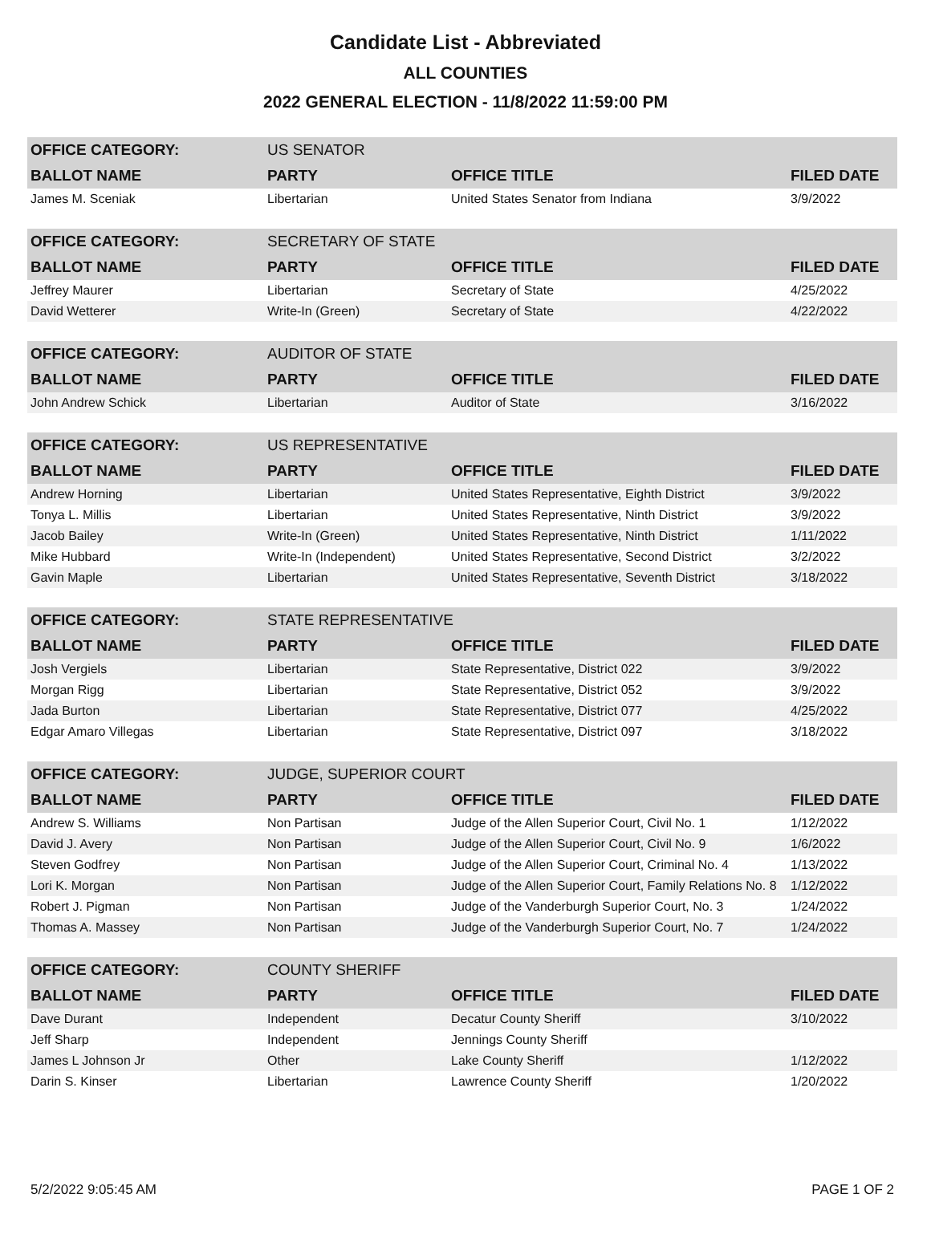Candidate List - Abbreviated
ALL COUNTIES
2022 GENERAL ELECTION - 11/8/2022 11:59:00 PM
| OFFICE CATEGORY: | US SENATOR | | |
| BALLOT NAME | PARTY | OFFICE TITLE | FILED DATE |
| James M. Sceniak | Libertarian | United States Senator from Indiana | 3/9/2022 |
| OFFICE CATEGORY: | SECRETARY OF STATE | | |
| BALLOT NAME | PARTY | OFFICE TITLE | FILED DATE |
| Jeffrey Maurer | Libertarian | Secretary of State | 4/25/2022 |
| David Wetterer | Write-In (Green) | Secretary of State | 4/22/2022 |
| OFFICE CATEGORY: | AUDITOR OF STATE | | |
| BALLOT NAME | PARTY | OFFICE TITLE | FILED DATE |
| John Andrew Schick | Libertarian | Auditor of State | 3/16/2022 |
| OFFICE CATEGORY: | US REPRESENTATIVE | | |
| BALLOT NAME | PARTY | OFFICE TITLE | FILED DATE |
| Andrew Horning | Libertarian | United States Representative, Eighth District | 3/9/2022 |
| Tonya L. Millis | Libertarian | United States Representative, Ninth District | 3/9/2022 |
| Jacob Bailey | Write-In (Green) | United States Representative, Ninth District | 1/11/2022 |
| Mike Hubbard | Write-In (Independent) | United States Representative, Second District | 3/2/2022 |
| Gavin Maple | Libertarian | United States Representative, Seventh District | 3/18/2022 |
| OFFICE CATEGORY: | STATE REPRESENTATIVE | | |
| BALLOT NAME | PARTY | OFFICE TITLE | FILED DATE |
| Josh Vergiels | Libertarian | State Representative, District 022 | 3/9/2022 |
| Morgan Rigg | Libertarian | State Representative, District 052 | 3/9/2022 |
| Jada Burton | Libertarian | State Representative, District 077 | 4/25/2022 |
| Edgar Amaro Villegas | Libertarian | State Representative, District 097 | 3/18/2022 |
| OFFICE CATEGORY: | JUDGE, SUPERIOR COURT | | |
| BALLOT NAME | PARTY | OFFICE TITLE | FILED DATE |
| Andrew S. Williams | Non Partisan | Judge of the Allen Superior Court, Civil No. 1 | 1/12/2022 |
| David J. Avery | Non Partisan | Judge of the Allen Superior Court, Civil No. 9 | 1/6/2022 |
| Steven Godfrey | Non Partisan | Judge of the Allen Superior Court, Criminal No. 4 | 1/13/2022 |
| Lori K. Morgan | Non Partisan | Judge of the Allen Superior Court, Family Relations No. 8 | 1/12/2022 |
| Robert J. Pigman | Non Partisan | Judge of the Vanderburgh Superior Court, No. 3 | 1/24/2022 |
| Thomas A. Massey | Non Partisan | Judge of the Vanderburgh Superior Court, No. 7 | 1/24/2022 |
| OFFICE CATEGORY: | COUNTY SHERIFF | | |
| BALLOT NAME | PARTY | OFFICE TITLE | FILED DATE |
| Dave Durant | Independent | Decatur County Sheriff | 3/10/2022 |
| Jeff Sharp | Independent | Jennings County Sheriff | |
| James L Johnson Jr | Other | Lake County Sheriff | 1/12/2022 |
| Darin S. Kinser | Libertarian | Lawrence County Sheriff | 1/20/2022 |
5/2/2022 9:05:45 AM PAGE 1 OF 2